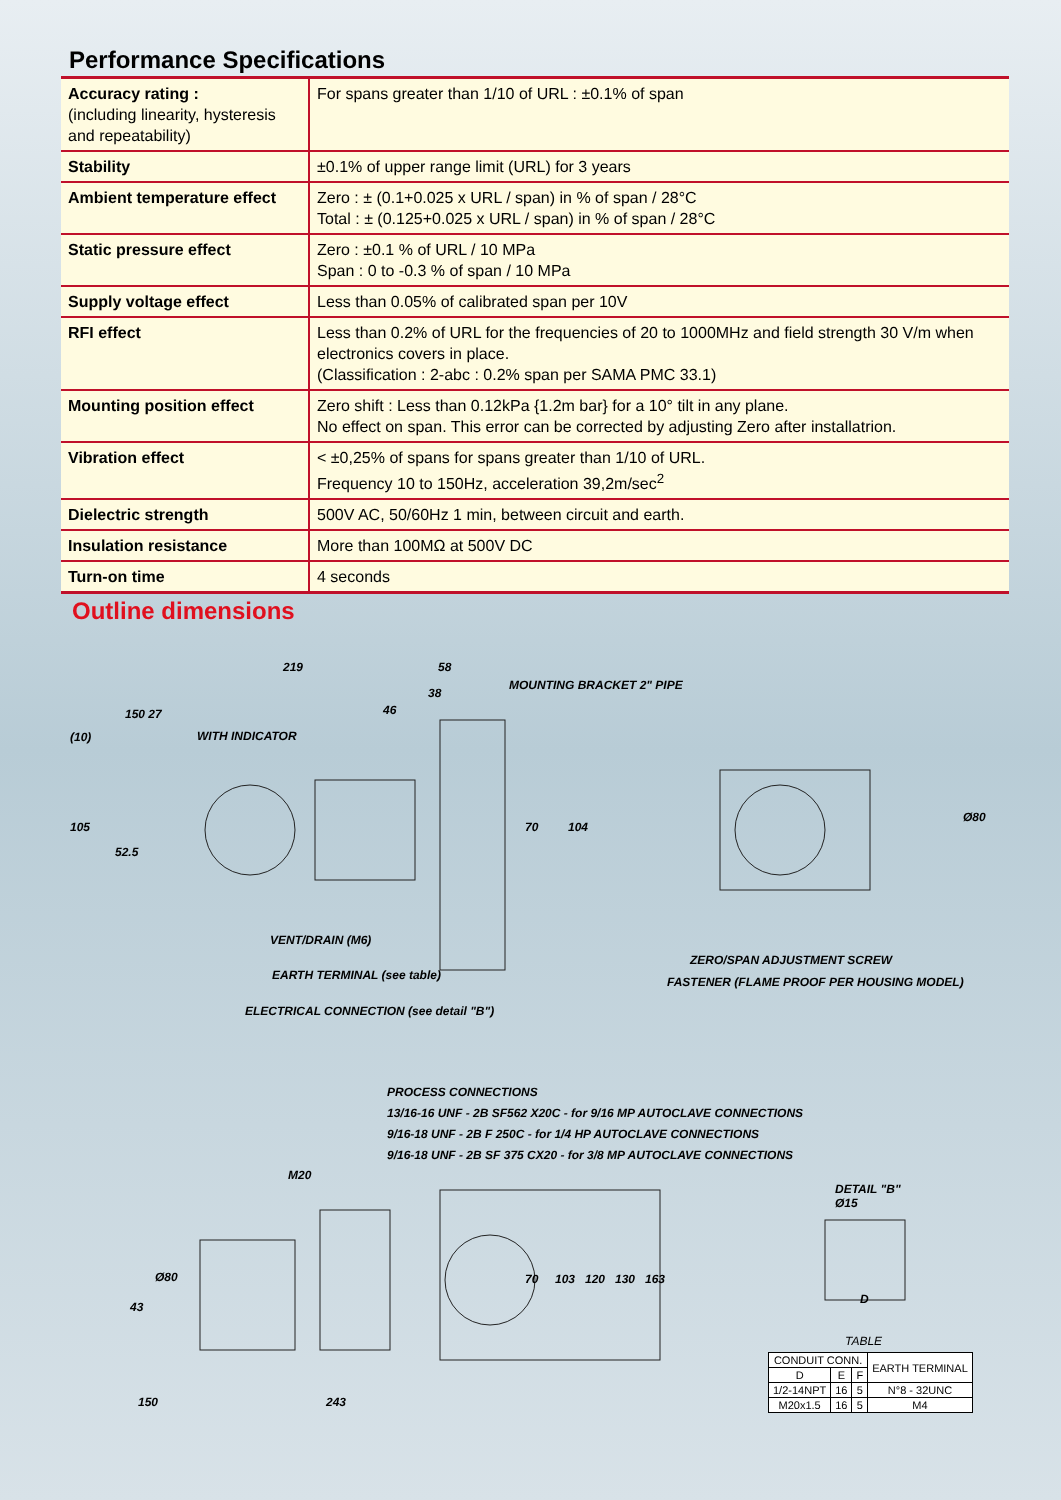Performance Specifications
| Accuracy rating : (including linearity, hysteresis and repeatability) | For spans greater than 1/10 of URL : ±0.1% of span |
| Stability | ±0.1% of upper range limit (URL) for 3 years |
| Ambient temperature effect | Zero : ± (0.1+0.025 x URL / span) in % of span / 28°C Total : ± (0.125+0.025 x URL / span) in % of span / 28°C |
| Static pressure effect | Zero : ±0.1 % of URL / 10 MPa Span : 0 to -0.3 % of span / 10 MPa |
| Supply voltage effect | Less than 0.05% of calibrated span per 10V |
| RFI effect | Less than 0.2% of URL for the frequencies of 20 to 1000MHz and field strength 30 V/m when electronics covers in place. (Classification : 2-abc : 0.2% span per SAMA PMC 33.1) |
| Mounting position effect | Zero shift : Less than 0.12kPa {1.2m bar} for a 10° tilt in any plane. No effect on span. This error can be corrected by adjusting Zero after installatrion. |
| Vibration effect | < ±0,25% of spans for spans greater than 1/10 of URL. Frequency 10 to 150Hz, acceleration 39,2m/sec<sup>2</sup> |
| Dielectric strength | 500V AC, 50/60Hz 1 min, between circuit and earth. |
| Insulation resistance | More than 100MΩ at 500V DC |
| Turn-on time | 4 seconds |
Outline dimensions
219 58
38
46 150 27
(10)
MOUNTING BRACKET 2" PIPE
WITH INDICATOR
105
52.5
70 104
Ø80
VENT/DRAIN (M6)
EARTH TERMINAL (see table)
ELECTRICAL CONNECTION (see detail "B")
ZERO/SPAN ADJUSTMENT SCREW
FASTENER (FLAME PROOF PER HOUSING MODEL)
PROCESS CONNECTIONS
13/16-16 UNF - 2B SF562 X20C - for 9/16 MP AUTOCLAVE CONNECTIONS
9/16-18 UNF - 2B F 250C - for 1/4 HP AUTOCLAVE CONNECTIONS
9/16-18 UNF - 2B SF 375 CX20 - for 3/8 MP AUTOCLAVE CONNECTIONS
M20
DETAIL "B"
Ø15
43
Ø80 70 103 120 130 163
150 243
D
TABLE
| CONDUIT CONN. | | | EARTH TERMINAL |
| --- | --- | --- | --- |
| D | E | F | |
| 1/2-14NPT | 16 | 5 | N°8 - 32UNC |
| M20x1.5 | 16 | 5 | M4 |